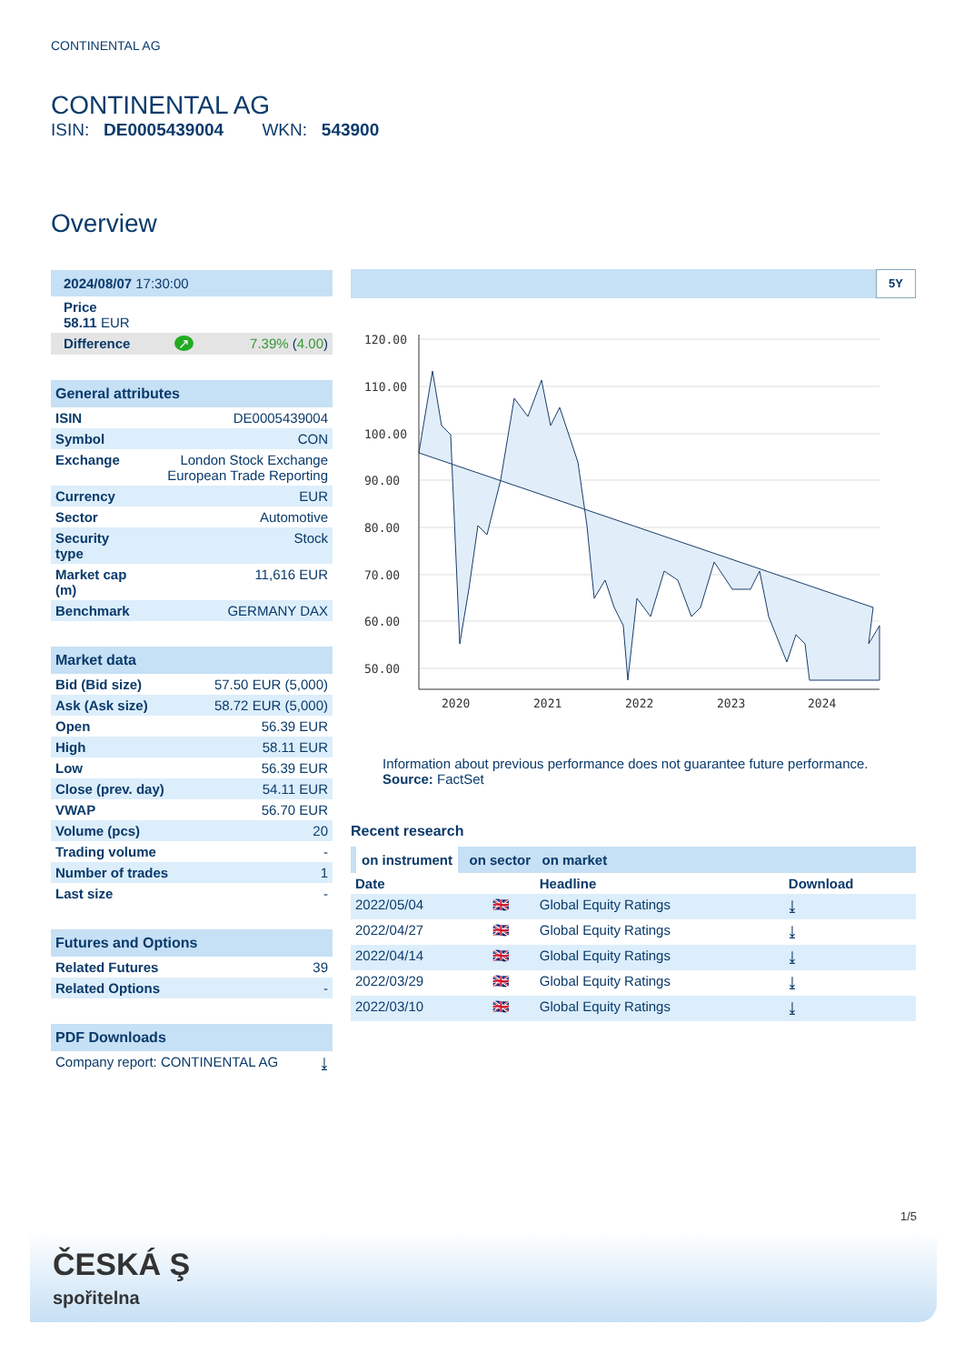CONTINENTAL AG
CONTINENTAL AG
ISIN: DE0005439004 WKN: 543900
Overview
| 2024/08/07 17:30:00 | | |
| Price 58.11 EUR | | |
| Difference | ↗ | 7.39% ( 4.00 ) |
| General attributes | |
| --- | --- |
| ISIN | DE0005439004 |
| Symbol | CON |
| Exchange | London Stock Exchange European Trade Reporting |
| Currency | EUR |
| Sector | Automotive |
| Security type | Stock |
| Market cap (m) | 11,616 EUR |
| Benchmark | GERMANY DAX |
| Market data | |
| --- | --- |
| Bid (Bid size) | 57.50 EUR (5,000) |
| Ask (Ask size) | 58.72 EUR (5,000) |
| Open | 56.39 EUR |
| High | 58.11 EUR |
| Low | 56.39 EUR |
| Close (prev. day) | 54.11 EUR |
| VWAP | 56.70 EUR |
| Volume (pcs) | 20 |
| Trading volume | - |
| Number of trades | 1 |
| Last size | - |
| Futures and Options | |
| --- | --- |
| Related Futures | 39 |
| Related Options | - |
| PDF Downloads | |
| --- | --- |
| Company report: CONTINENTAL AG | ⤓ |
5Y
120.00
110.00
100.00
90.00
80.00
70.00
60.00
50.00
2020
2021
2022
2023
2024
Information about previous performance does not guarantee future performance.
Source: FactSet
Recent research
on instrument on sector on market
| Date | | Headline | Download |
| --- | --- | --- | --- |
| 2022/05/04 | 🇬🇧 | Global Equity Ratings | ⤓ |
| 2022/04/27 | 🇬🇧 | Global Equity Ratings | ⤓ |
| 2022/04/14 | 🇬🇧 | Global Equity Ratings | ⤓ |
| 2022/03/29 | 🇬🇧 | Global Equity Ratings | ⤓ |
| 2022/03/10 | 🇬🇧 | Global Equity Ratings | ⤓ |
1/5
ČESKÁ Ş
spořitelna